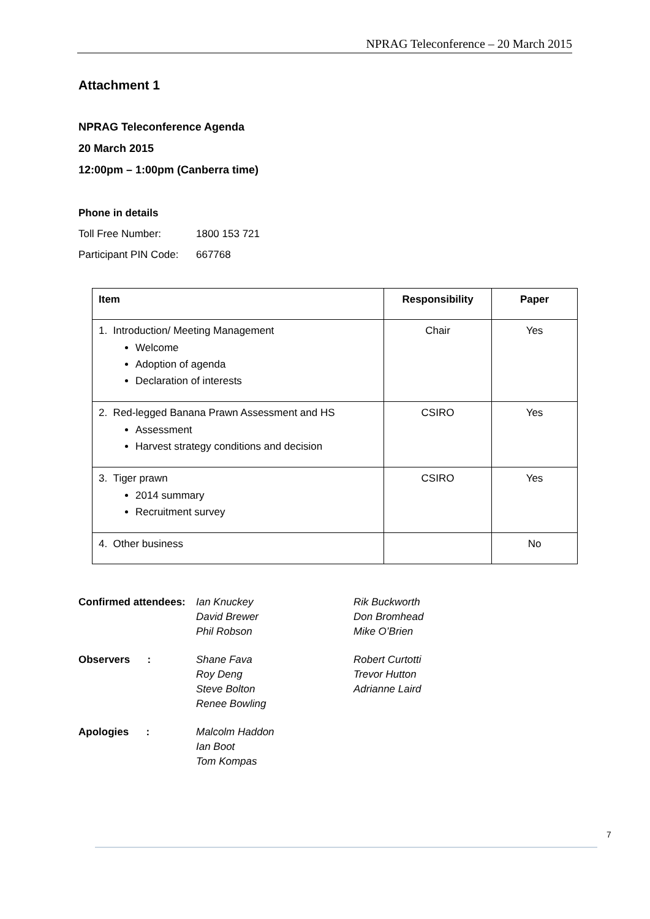NPRAG Teleconference – 20 March 2015
Attachment 1
NPRAG Teleconference Agenda
20 March 2015
12:00pm – 1:00pm (Canberra time)
Phone in details
Toll Free Number: 1800 153 721
Participant PIN Code: 667768
| Item | Responsibility | Paper |
| --- | --- | --- |
| 1. Introduction/ Meeting Management Welcome Adoption of agenda Declaration of interests | Chair | Yes |
| 2. Red-legged Banana Prawn Assessment and HS Assessment Harvest strategy conditions and decision | CSIRO | Yes |
| 3. Tiger prawn 2014 summary Recruitment survey | CSIRO | Yes |
| 4. Other business | | No |
Confirmed attendees:
Ian Knuckey
David Brewer
Phil Robson
Rik Buckworth
Don Bromhead
Mike O’Brien
Observers :
Shane Fava
Roy Deng
Steve Bolton
Renee Bowling
Robert Curtotti
Trevor Hutton
Adrianne Laird
Apologies :
Malcolm Haddon
Ian Boot
Tom Kompas
7